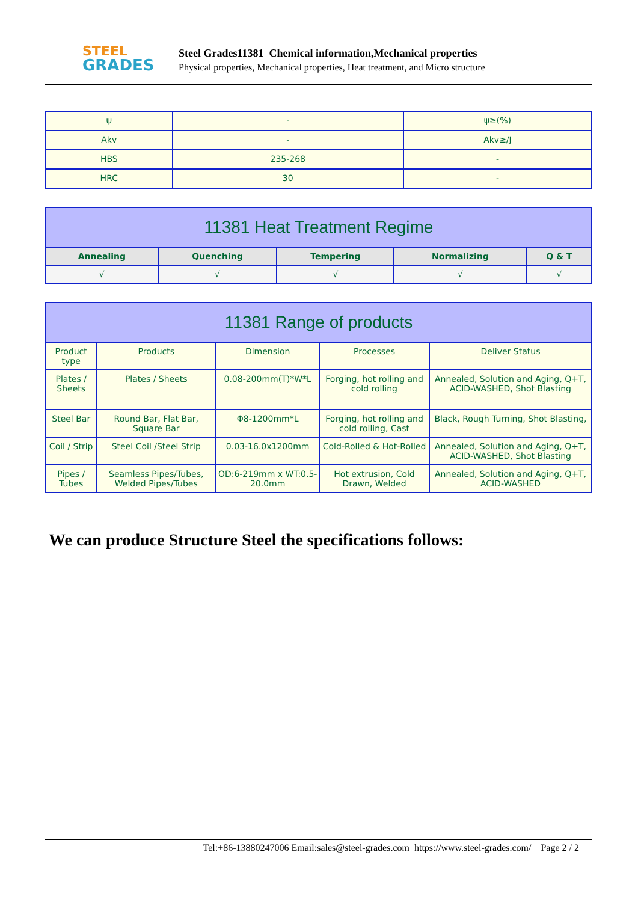STEEL
GRADES
Steel Grades11381 Chemical information,Mechanical properties
Physical properties, Mechanical properties, Heat treatment, and Micro structure
| ψ | - | ψ≥(%) |
| Akv | - | Akv≥/J |
| HBS | 235-268 | - |
| HRC | 30 | - |
| 11381 Heat Treatment Regime | | | | |
| --- | --- | --- | --- | --- |
| Annealing | Quenching | Tempering | Normalizing | Q & T |
| √ | √ | √ | √ | √ |
| 11381 Range of products | | | | |
| --- | --- | --- | --- | --- |
| Product type | Products | Dimension | Processes | Deliver Status |
| Plates / Sheets | Plates / Sheets | 0.08-200mm(T)*W*L | Forging, hot rolling and cold rolling | Annealed, Solution and Aging, Q+T, ACID-WASHED, Shot Blasting |
| Steel Bar | Round Bar, Flat Bar, Square Bar | Φ8-1200mm*L | Forging, hot rolling and cold rolling, Cast | Black, Rough Turning, Shot Blasting, |
| Coil / Strip | Steel Coil /Steel Strip | 0.03-16.0x1200mm | Cold-Rolled & Hot-Rolled | Annealed, Solution and Aging, Q+T, ACID-WASHED, Shot Blasting |
| Pipes / Tubes | Seamless Pipes/Tubes, Welded Pipes/Tubes | OD:6-219mm x WT:0.5-20.0mm | Hot extrusion, Cold Drawn, Welded | Annealed, Solution and Aging, Q+T, ACID-WASHED |
We can produce Structure Steel the specifications follows:
Tel:+86-13880247006 Email:sales@steel-grades.com https://www.steel-grades.com/ Page 2 / 2